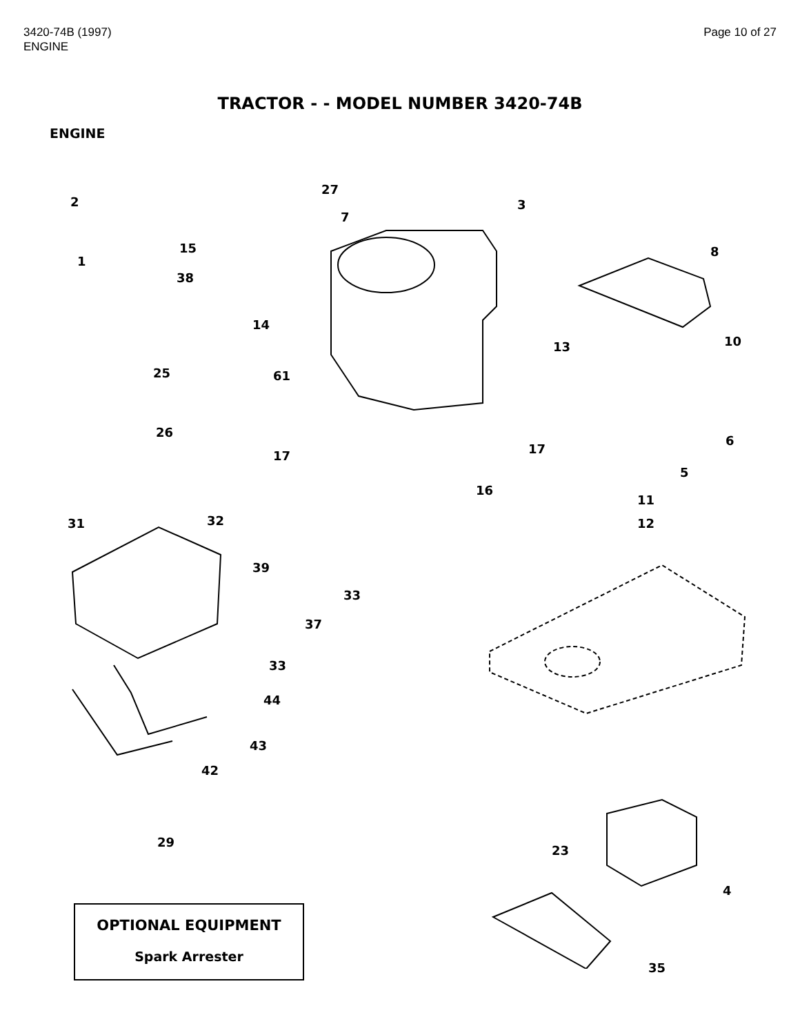3420-74B (1997)
ENGINE
Page 10 of 27
TRACTOR - - MODEL NUMBER 3420-74B
ENGINE
2
27
3
7
15 8
1
38
14
10 13
25 61
26
6
17 17
5
16
11
31 32 12
39
33
37
33
44
43
42
29
23
4
35
OPTIONAL EQUIPMENT
Spark Arrester